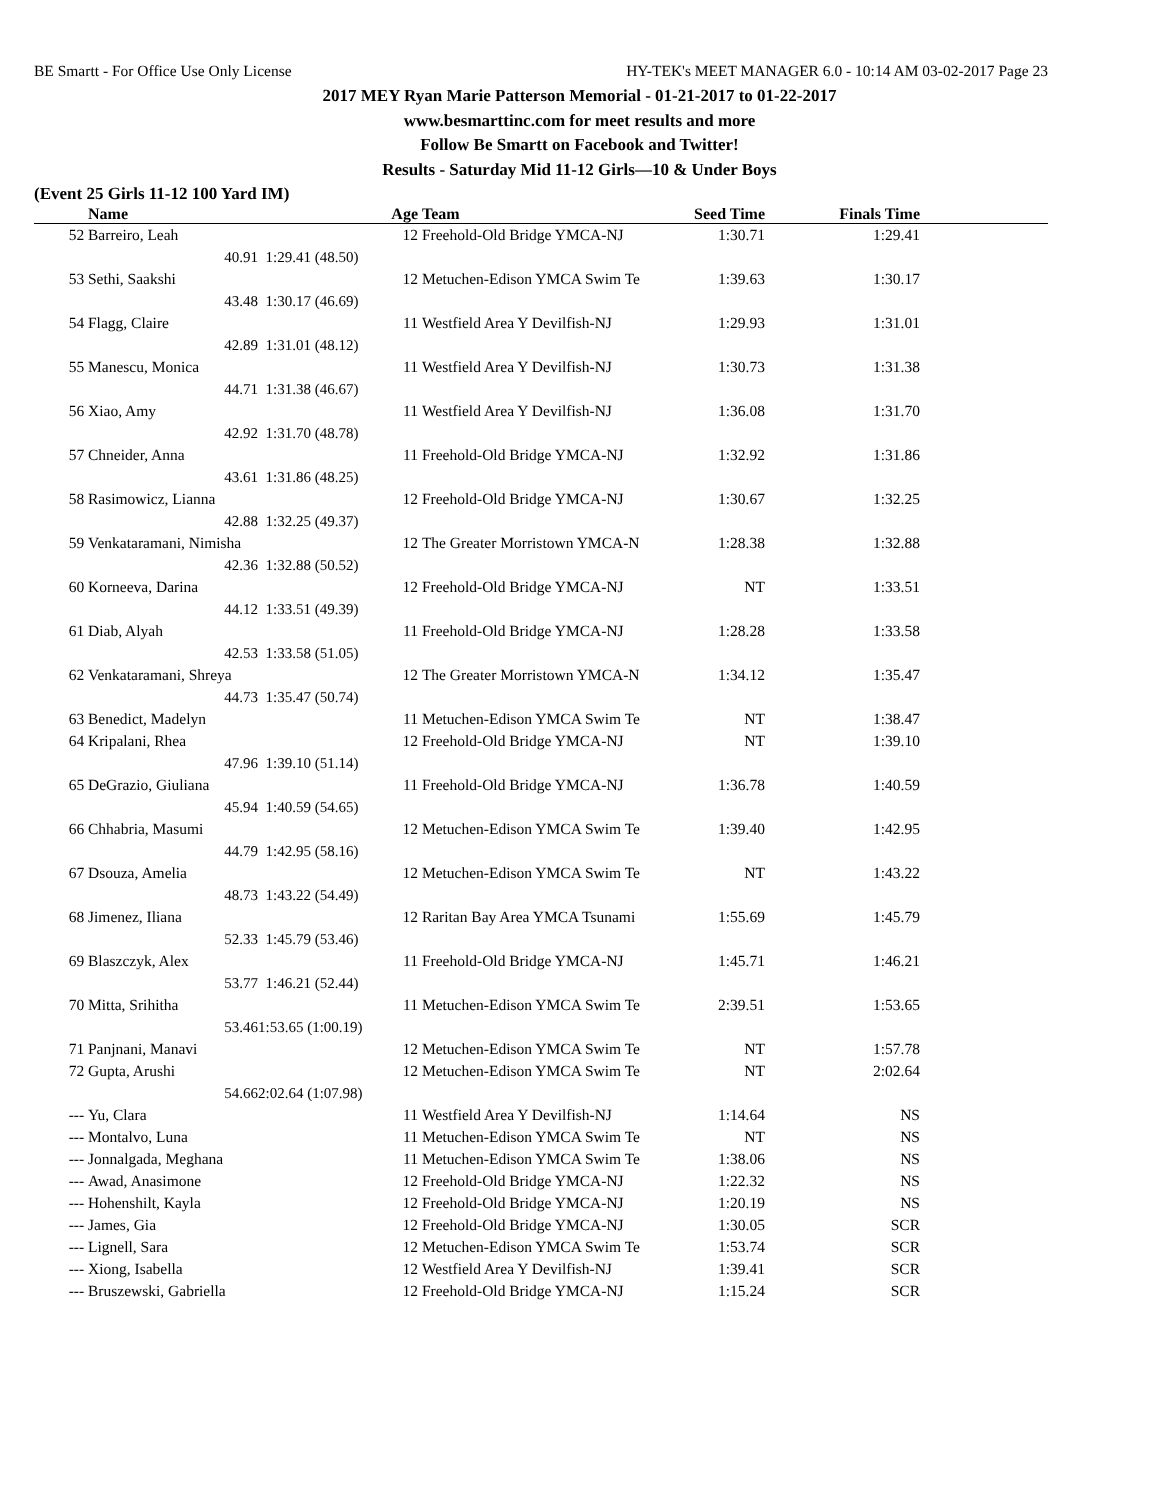BE Smartt - For Office Use Only License HY-TEK's MEET MANAGER 6.0 - 10:14 AM 03-02-2017 Page 23
2017 MEY Ryan Marie Patterson Memorial - 01-21-2017 to 01-22-2017
www.besmarttinc.com for meet results and more
Follow Be Smartt on Facebook and Twitter!
Results - Saturday Mid 11-12 Girls—10 & Under Boys
(Event 25 Girls 11-12 100 Yard IM)
| | Name | | Age | Team | Seed Time | Finals Time | |
| --- | --- | --- | --- | --- | --- | --- | --- |
| 52 | Barreiro, Leah | | 12 | Freehold-Old Bridge YMCA-NJ | 1:30.71 | 1:29.41 | |
| | 40.91 | 1:29.41 (48.50) | | | | | |
| 53 | Sethi, Saakshi | | 12 | Metuchen-Edison YMCA Swim Te | 1:39.63 | 1:30.17 | |
| | 43.48 | 1:30.17 (46.69) | | | | | |
| 54 | Flagg, Claire | | 11 | Westfield Area Y Devilfish-NJ | 1:29.93 | 1:31.01 | |
| | 42.89 | 1:31.01 (48.12) | | | | | |
| 55 | Manescu, Monica | | 11 | Westfield Area Y Devilfish-NJ | 1:30.73 | 1:31.38 | |
| | 44.71 | 1:31.38 (46.67) | | | | | |
| 56 | Xiao, Amy | | 11 | Westfield Area Y Devilfish-NJ | 1:36.08 | 1:31.70 | |
| | 42.92 | 1:31.70 (48.78) | | | | | |
| 57 | Chneider, Anna | | 11 | Freehold-Old Bridge YMCA-NJ | 1:32.92 | 1:31.86 | |
| | 43.61 | 1:31.86 (48.25) | | | | | |
| 58 | Rasimowicz, Lianna | | 12 | Freehold-Old Bridge YMCA-NJ | 1:30.67 | 1:32.25 | |
| | 42.88 | 1:32.25 (49.37) | | | | | |
| 59 | Venkataramani, Nimisha | | 12 | The Greater Morristown YMCA-N | 1:28.38 | 1:32.88 | |
| | 42.36 | 1:32.88 (50.52) | | | | | |
| 60 | Korneeva, Darina | | 12 | Freehold-Old Bridge YMCA-NJ | NT | 1:33.51 | |
| | 44.12 | 1:33.51 (49.39) | | | | | |
| 61 | Diab, Alyah | | 11 | Freehold-Old Bridge YMCA-NJ | 1:28.28 | 1:33.58 | |
| | 42.53 | 1:33.58 (51.05) | | | | | |
| 62 | Venkataramani, Shreya | | 12 | The Greater Morristown YMCA-N | 1:34.12 | 1:35.47 | |
| | 44.73 | 1:35.47 (50.74) | | | | | |
| 63 | Benedict, Madelyn | | 11 | Metuchen-Edison YMCA Swim Te | NT | 1:38.47 | |
| 64 | Kripalani, Rhea | | 12 | Freehold-Old Bridge YMCA-NJ | NT | 1:39.10 | |
| | 47.96 | 1:39.10 (51.14) | | | | | |
| 65 | DeGrazio, Giuliana | | 11 | Freehold-Old Bridge YMCA-NJ | 1:36.78 | 1:40.59 | |
| | 45.94 | 1:40.59 (54.65) | | | | | |
| 66 | Chhabria, Masumi | | 12 | Metuchen-Edison YMCA Swim Te | 1:39.40 | 1:42.95 | |
| | 44.79 | 1:42.95 (58.16) | | | | | |
| 67 | Dsouza, Amelia | | 12 | Metuchen-Edison YMCA Swim Te | NT | 1:43.22 | |
| | 48.73 | 1:43.22 (54.49) | | | | | |
| 68 | Jimenez, Iliana | | 12 | Raritan Bay Area YMCA Tsunami | 1:55.69 | 1:45.79 | |
| | 52.33 | 1:45.79 (53.46) | | | | | |
| 69 | Blaszczyk, Alex | | 11 | Freehold-Old Bridge YMCA-NJ | 1:45.71 | 1:46.21 | |
| | 53.77 | 1:46.21 (52.44) | | | | | |
| 70 | Mitta, Srihitha | | 11 | Metuchen-Edison YMCA Swim Te | 2:39.51 | 1:53.65 | |
| | 53.46 | 1:53.65 (1:00.19) | | | | | |
| 71 | Panjnani, Manavi | | 12 | Metuchen-Edison YMCA Swim Te | NT | 1:57.78 | |
| 72 | Gupta, Arushi | | 12 | Metuchen-Edison YMCA Swim Te | NT | 2:02.64 | |
| | 54.66 | 2:02.64 (1:07.98) | | | | | |
| --- | Yu, Clara | | 11 | Westfield Area Y Devilfish-NJ | 1:14.64 | NS | |
| --- | Montalvo, Luna | | 11 | Metuchen-Edison YMCA Swim Te | NT | NS | |
| --- | Jonnalgada, Meghana | | 11 | Metuchen-Edison YMCA Swim Te | 1:38.06 | NS | |
| --- | Awad, Anasimone | | 12 | Freehold-Old Bridge YMCA-NJ | 1:22.32 | NS | |
| --- | Hohenshilt, Kayla | | 12 | Freehold-Old Bridge YMCA-NJ | 1:20.19 | NS | |
| --- | James, Gia | | 12 | Freehold-Old Bridge YMCA-NJ | 1:30.05 | SCR | |
| --- | Lignell, Sara | | 12 | Metuchen-Edison YMCA Swim Te | 1:53.74 | SCR | |
| --- | Xiong, Isabella | | 12 | Westfield Area Y Devilfish-NJ | 1:39.41 | SCR | |
| --- | Bruszewski, Gabriella | | 12 | Freehold-Old Bridge YMCA-NJ | 1:15.24 | SCR | |